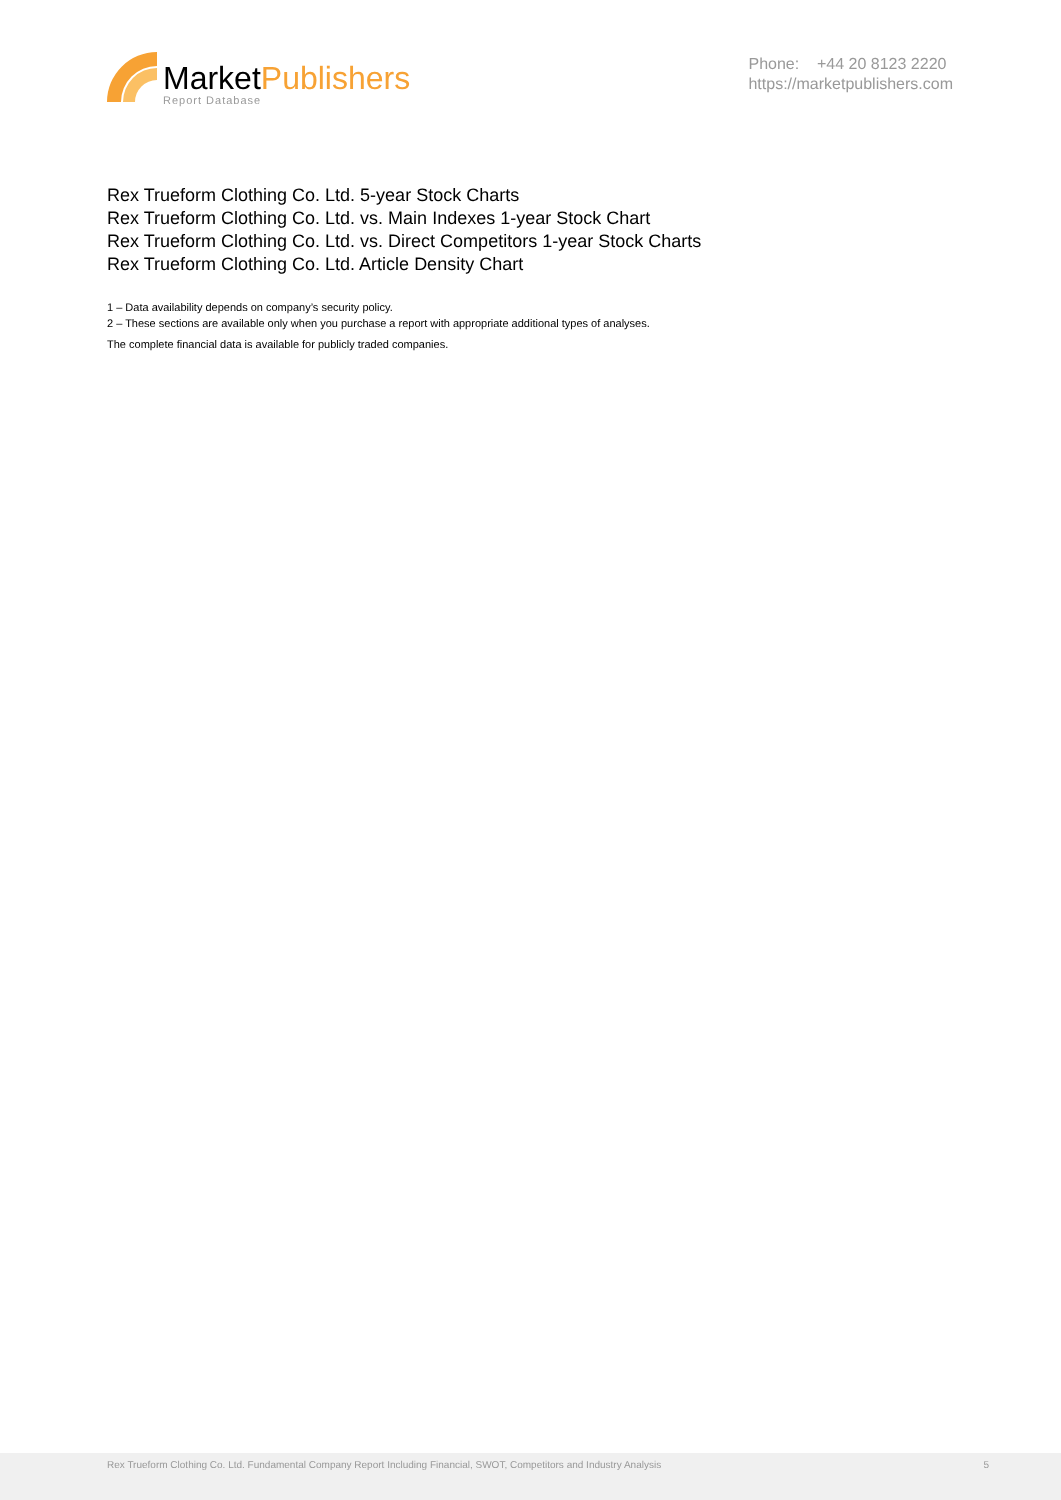MarketPublishers
Report Database
Phone: +44 20 8123 2220
https://marketpublishers.com
Rex Trueform Clothing Co. Ltd. 5-year Stock Charts
Rex Trueform Clothing Co. Ltd. vs. Main Indexes 1-year Stock Chart
Rex Trueform Clothing Co. Ltd. vs. Direct Competitors 1-year Stock Charts
Rex Trueform Clothing Co. Ltd. Article Density Chart
1 – Data availability depends on company’s security policy.
2 – These sections are available only when you purchase a report with appropriate additional types of analyses.
The complete financial data is available for publicly traded companies.
Rex Trueform Clothing Co. Ltd. Fundamental Company Report Including Financial, SWOT, Competitors and Industry Analysis 5